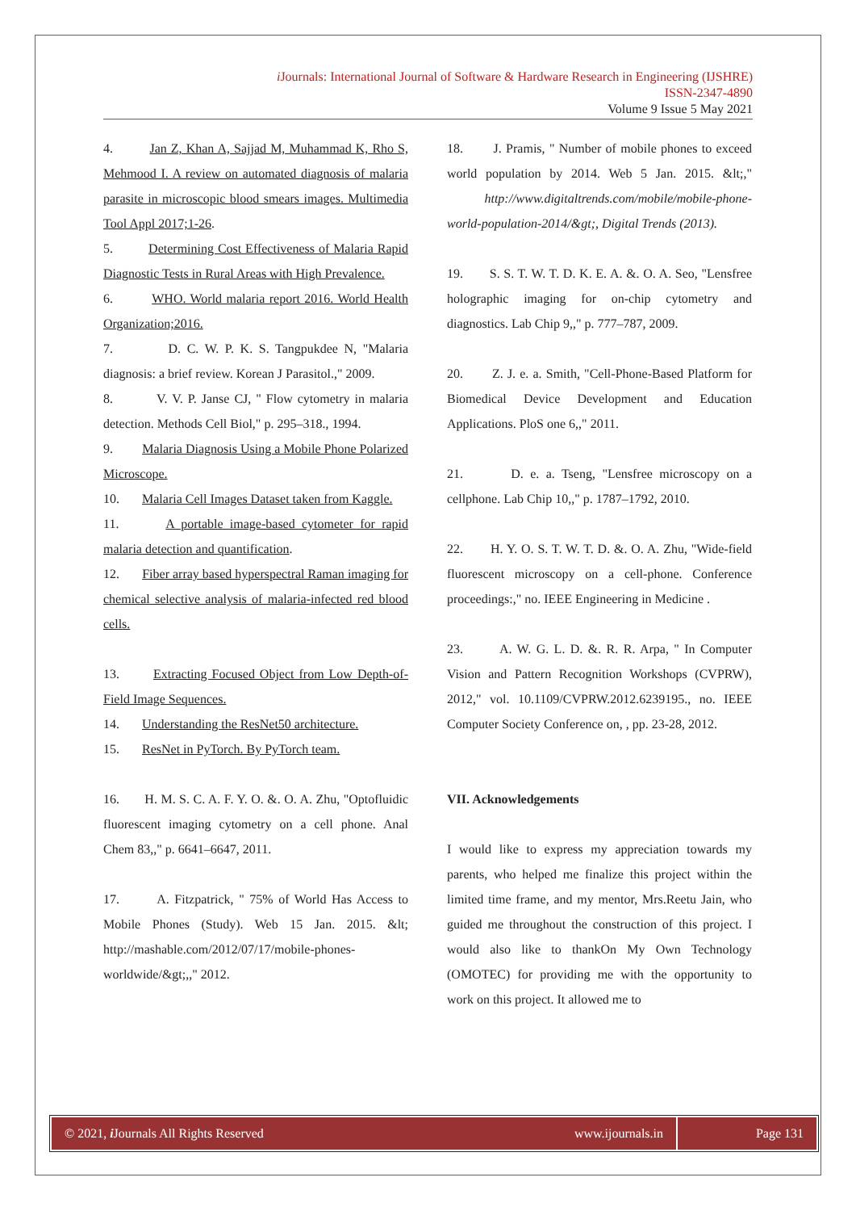i Journals: International Journal of Software & Hardware Research in Engineering (IJSHRE)
ISSN-2347-4890
Volume 9 Issue 5 May 2021
4. Jan Z, Khan A, Sajjad M, Muhammad K, Rho S, Mehmood I. A review on automated diagnosis of malaria parasite in microscopic blood smears images. Multimedia Tool Appl 2017;1-26.
5. Determining Cost Effectiveness of Malaria Rapid Diagnostic Tests in Rural Areas with High Prevalence.
6. WHO. World malaria report 2016. World Health Organization;2016.
7. D. C. W. P. K. S. Tangpukdee N, "Malaria diagnosis: a brief review. Korean J Parasitol.," 2009.
8. V. V. P. Janse CJ, " Flow cytometry in malaria detection. Methods Cell Biol," p. 295–318., 1994.
9. Malaria Diagnosis Using a Mobile Phone Polarized Microscope.
10. Malaria Cell Images Dataset taken from Kaggle.
11. A portable image-based cytometer for rapid malaria detection and quantification.
12. Fiber array based hyperspectral Raman imaging for chemical selective analysis of malaria-infected red blood cells.
13. Extracting Focused Object from Low Depth-of-Field Image Sequences.
14. Understanding the ResNet50 architecture.
15. ResNet in PyTorch. By PyTorch team.
16. H. M. S. C. A. F. Y. O. &. O. A. Zhu, "Optofluidic fluorescent imaging cytometry on a cell phone. Anal Chem 83,," p. 6641–6647, 2011.
17. A. Fitzpatrick, " 75% of World Has Access to Mobile Phones (Study). Web 15 Jan. 2015. &lt; http://mashable.com/2012/07/17/mobile-phones-worldwide/&gt;,," 2012.
18. J. Pramis, " Number of mobile phones to exceed world population by 2014. Web 5 Jan. 2015. &lt;," http://www.digitaltrends.com/mobile/mobile-phone-world-population-2014/&gt;, Digital Trends (2013).
19. S. S. T. W. T. D. K. E. A. &. O. A. Seo, "Lensfree holographic imaging for on-chip cytometry and diagnostics. Lab Chip 9,," p. 777–787, 2009.
20. Z. J. e. a. Smith, "Cell-Phone-Based Platform for Biomedical Device Development and Education Applications. PloS one 6,," 2011.
21. D. e. a. Tseng, "Lensfree microscopy on a cellphone. Lab Chip 10,," p. 1787–1792, 2010.
22. H. Y. O. S. T. W. T. D. &. O. A. Zhu, "Wide-field fluorescent microscopy on a cell-phone. Conference proceedings:," no. IEEE Engineering in Medicine .
23. A. W. G. L. D. &. R. R. Arpa, " In Computer Vision and Pattern Recognition Workshops (CVPRW), 2012," vol. 10.1109/CVPRW.2012.6239195., no. IEEE Computer Society Conference on, , pp. 23-28, 2012.
VII. Acknowledgements
I would like to express my appreciation towards my parents, who helped me finalize this project within the limited time frame, and my mentor, Mrs.Reetu Jain, who guided me throughout the construction of this project. I would also like to thankOn My Own Technology (OMOTEC) for providing me with the opportunity to work on this project. It allowed me to
© 2021, i Journals All Rights Reserved www.ijournals.in Page 131